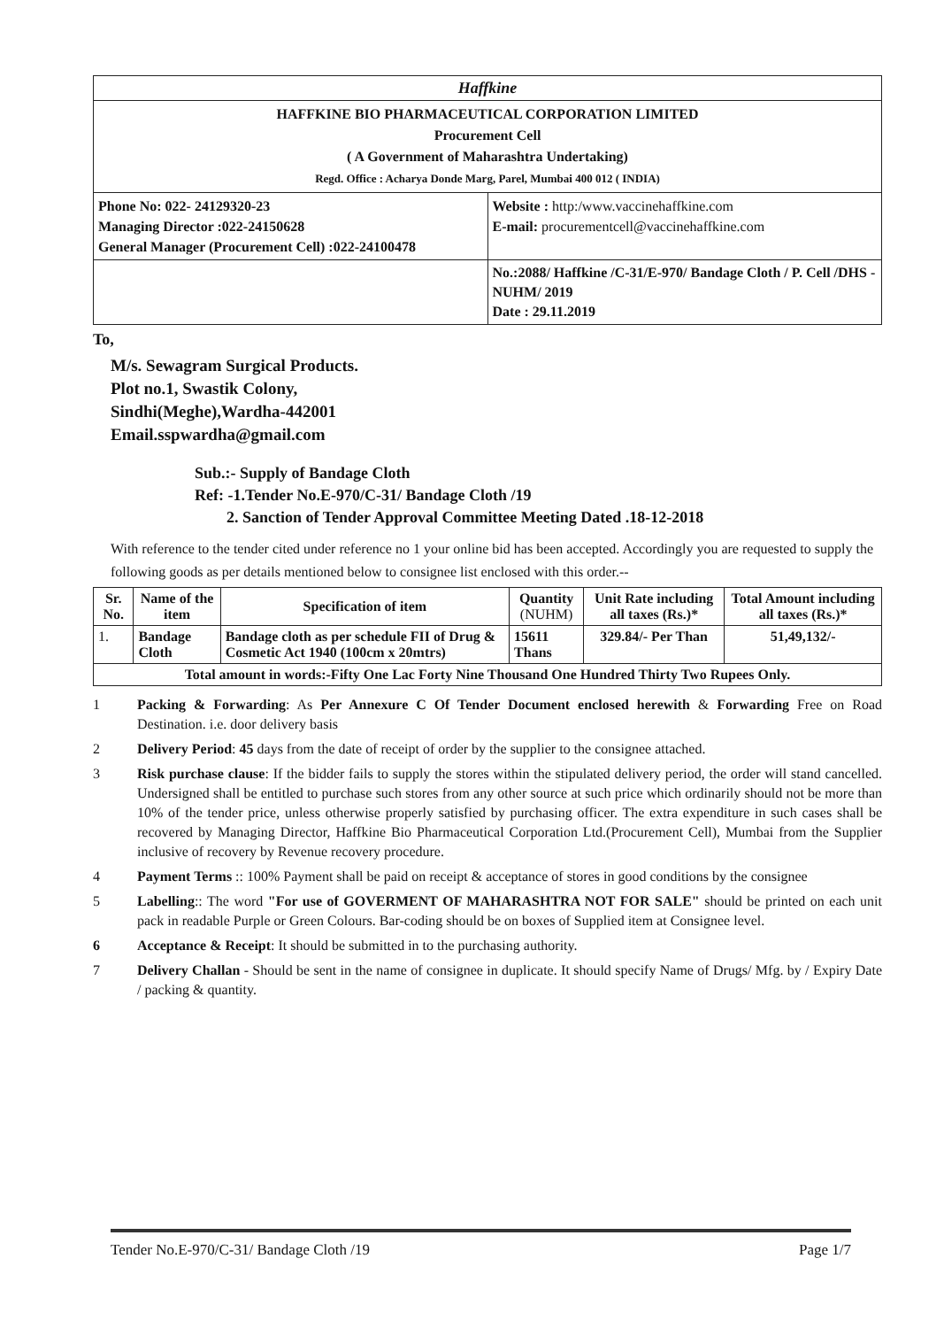| Haffkine | |
| HAFFKINE BIO PHARMACEUTICAL CORPORATION LIMITED Procurement Cell ( A Government of Maharashtra Undertaking) Regd. Office : Acharya Donde Marg, Parel, Mumbai 400 012 ( INDIA) | |
| Phone No: 022- 24129320-23 Managing Director :022-24150628 General Manager (Procurement Cell) :022-24100478 | Website : http:/www.vaccinehaffkine.com E-mail : procurementcell@vaccinehaffkine.com |
| | No.:2088/ Haffkine /C-31/E-970/ Bandage Cloth / P. Cell /DHS -NUHM/ 2019 Date : 29.11.2019 |
To,
M/s. Sewagram Surgical Products.
Plot no.1, Swastik Colony,
Sindhi(Meghe),Wardha-442001
Email.sspwardha@gmail.com
Sub.:- Supply of Bandage Cloth
Ref: -1.Tender No.E-970/C-31/ Bandage Cloth /19
2. Sanction of Tender Approval Committee Meeting Dated .18-12-2018
With reference to the tender cited under reference no 1 your online bid has been accepted. Accordingly you are requested to supply the following goods as per details mentioned below to consignee list enclosed with this order.--
| Sr. No. | Name of the item | Specification of item | Quantity (NUHM) | Unit Rate including all taxes (Rs.)* | Total Amount including all taxes (Rs.)* |
| --- | --- | --- | --- | --- | --- |
| 1. | Bandage Cloth | Bandage cloth as per schedule FII of Drug & Cosmetic Act 1940 (100cm x 20mtrs) | 15611 Thans | 329.84/- Per Than | 51,49,132/- |
| Total amount in words:-Fifty One Lac Forty Nine Thousand One Hundred Thirty Two Rupees Only. | | | | | |
1 Packing & Forwarding: As Per Annexure C Of Tender Document enclosed herewith & Forwarding Free on Road Destination. i.e. door delivery basis
2 Delivery Period: 45 days from the date of receipt of order by the supplier to the consignee attached.
3 Risk purchase clause: If the bidder fails to supply the stores within the stipulated delivery period, the order will stand cancelled. Undersigned shall be entitled to purchase such stores from any other source at such price which ordinarily should not be more than 10% of the tender price, unless otherwise properly satisfied by purchasing officer. The extra expenditure in such cases shall be recovered by Managing Director, Haffkine Bio Pharmaceutical Corporation Ltd.(Procurement Cell), Mumbai from the Supplier inclusive of recovery by Revenue recovery procedure.
4 Payment Terms :: 100% Payment shall be paid on receipt & acceptance of stores in good conditions by the consignee
5 Labelling:: The word "For use of GOVERMENT OF MAHARASHTRA NOT FOR SALE" should be printed on each unit pack in readable Purple or Green Colours. Bar-coding should be on boxes of Supplied item at Consignee level.
6 Acceptance & Receipt: It should be submitted in to the purchasing authority.
7 Delivery Challan - Should be sent in the name of consignee in duplicate. It should specify Name of Drugs/ Mfg. by / Expiry Date / packing & quantity.
Tender No.E-970/C-31/ Bandage Cloth /19 Page 1/7